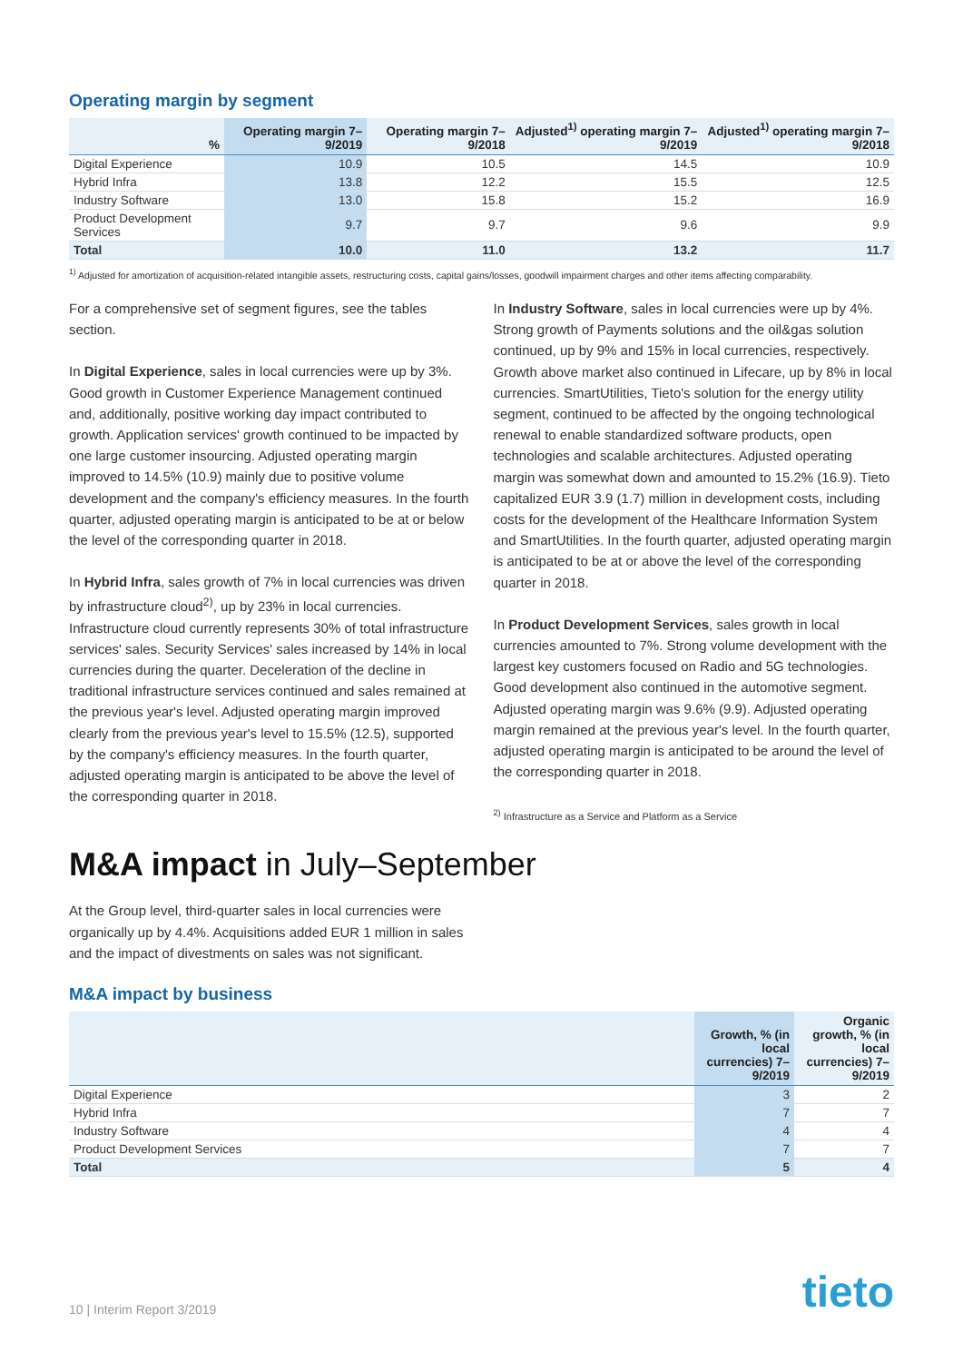Operating margin by segment
| % | Operating margin 7–9/2019 | Operating margin 7–9/2018 | Adjusted<sup>1)</sup> operating margin 7–9/2019 | Adjusted<sup>1)</sup> operating margin 7–9/2018 |
| --- | --- | --- | --- | --- |
| Digital Experience | 10.9 | 10.5 | 14.5 | 10.9 |
| Hybrid Infra | 13.8 | 12.2 | 15.5 | 12.5 |
| Industry Software | 13.0 | 15.8 | 15.2 | 16.9 |
| Product Development Services | 9.7 | 9.7 | 9.6 | 9.9 |
| Total | 10.0 | 11.0 | 13.2 | 11.7 |
<sup>1)</sup> Adjusted for amortization of acquisition-related intangible assets, restructuring costs, capital gains/losses, goodwill impairment charges and other items affecting comparability.
For a comprehensive set of segment figures, see the tables section.
In Digital Experience, sales in local currencies were up by 3%. Good growth in Customer Experience Management continued and, additionally, positive working day impact contributed to growth. Application services' growth continued to be impacted by one large customer insourcing. Adjusted operating margin improved to 14.5% (10.9) mainly due to positive volume development and the company's efficiency measures. In the fourth quarter, adjusted operating margin is anticipated to be at or below the level of the corresponding quarter in 2018.
In Hybrid Infra, sales growth of 7% in local currencies was driven by infrastructure cloud<sup>2)</sup>, up by 23% in local currencies. Infrastructure cloud currently represents 30% of total infrastructure services' sales. Security Services' sales increased by 14% in local currencies during the quarter. Deceleration of the decline in traditional infrastructure services continued and sales remained at the previous year's level. Adjusted operating margin improved clearly from the previous year's level to 15.5% (12.5), supported by the company's efficiency measures. In the fourth quarter, adjusted operating margin is anticipated to be above the level of the corresponding quarter in 2018.
In Industry Software, sales in local currencies were up by 4%. Strong growth of Payments solutions and the oil&gas solution continued, up by 9% and 15% in local currencies, respectively. Growth above market also continued in Lifecare, up by 8% in local currencies. SmartUtilities, Tieto's solution for the energy utility segment, continued to be affected by the ongoing technological renewal to enable standardized software products, open technologies and scalable architectures. Adjusted operating margin was somewhat down and amounted to 15.2% (16.9). Tieto capitalized EUR 3.9 (1.7) million in development costs, including costs for the development of the Healthcare Information System and SmartUtilities. In the fourth quarter, adjusted operating margin is anticipated to be at or above the level of the corresponding quarter in 2018.
In Product Development Services, sales growth in local currencies amounted to 7%. Strong volume development with the largest key customers focused on Radio and 5G technologies. Good development also continued in the automotive segment. Adjusted operating margin was 9.6% (9.9). Adjusted operating margin remained at the previous year's level. In the fourth quarter, adjusted operating margin is anticipated to be around the level of the corresponding quarter in 2018.
<sup>2)</sup> Infrastructure as a Service and Platform as a Service
M&A impact in July–September
At the Group level, third-quarter sales in local currencies were organically up by 4.4%. Acquisitions added EUR 1 million in sales and the impact of divestments on sales was not significant.
M&A impact by business
| | Growth, % (in local currencies) 7–9/2019 | Organic growth, % (in local currencies) 7–9/2019 |
| --- | --- | --- |
| Digital Experience | 3 | 2 |
| Hybrid Infra | 7 | 7 |
| Industry Software | 4 | 4 |
| Product Development Services | 7 | 7 |
| Total | 5 | 4 |
10 | Interim Report 3/2019 tieto